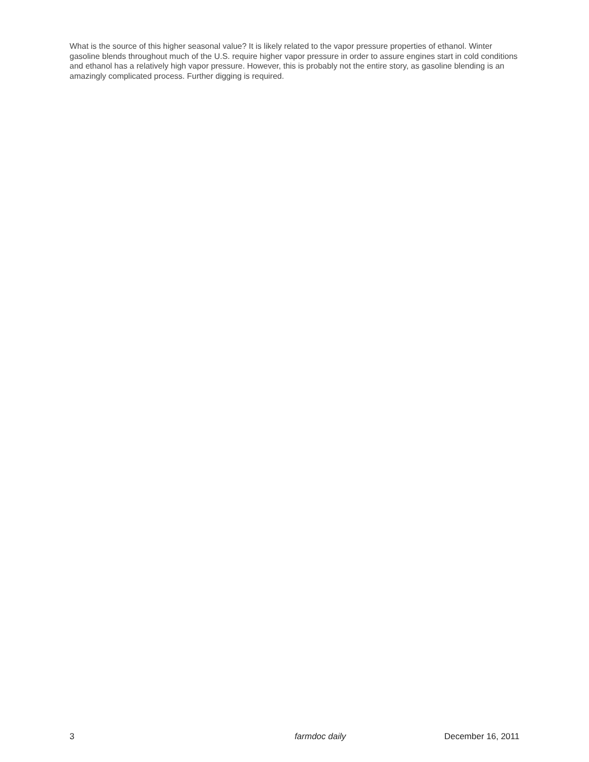What is the source of this higher seasonal value? It is likely related to the vapor pressure properties of ethanol. Winter gasoline blends throughout much of the U.S. require higher vapor pressure in order to assure engines start in cold conditions and ethanol has a relatively high vapor pressure. However, this is probably not the entire story, as gasoline blending is an amazingly complicated process. Further digging is required.
3 farmdoc daily December 16, 2011